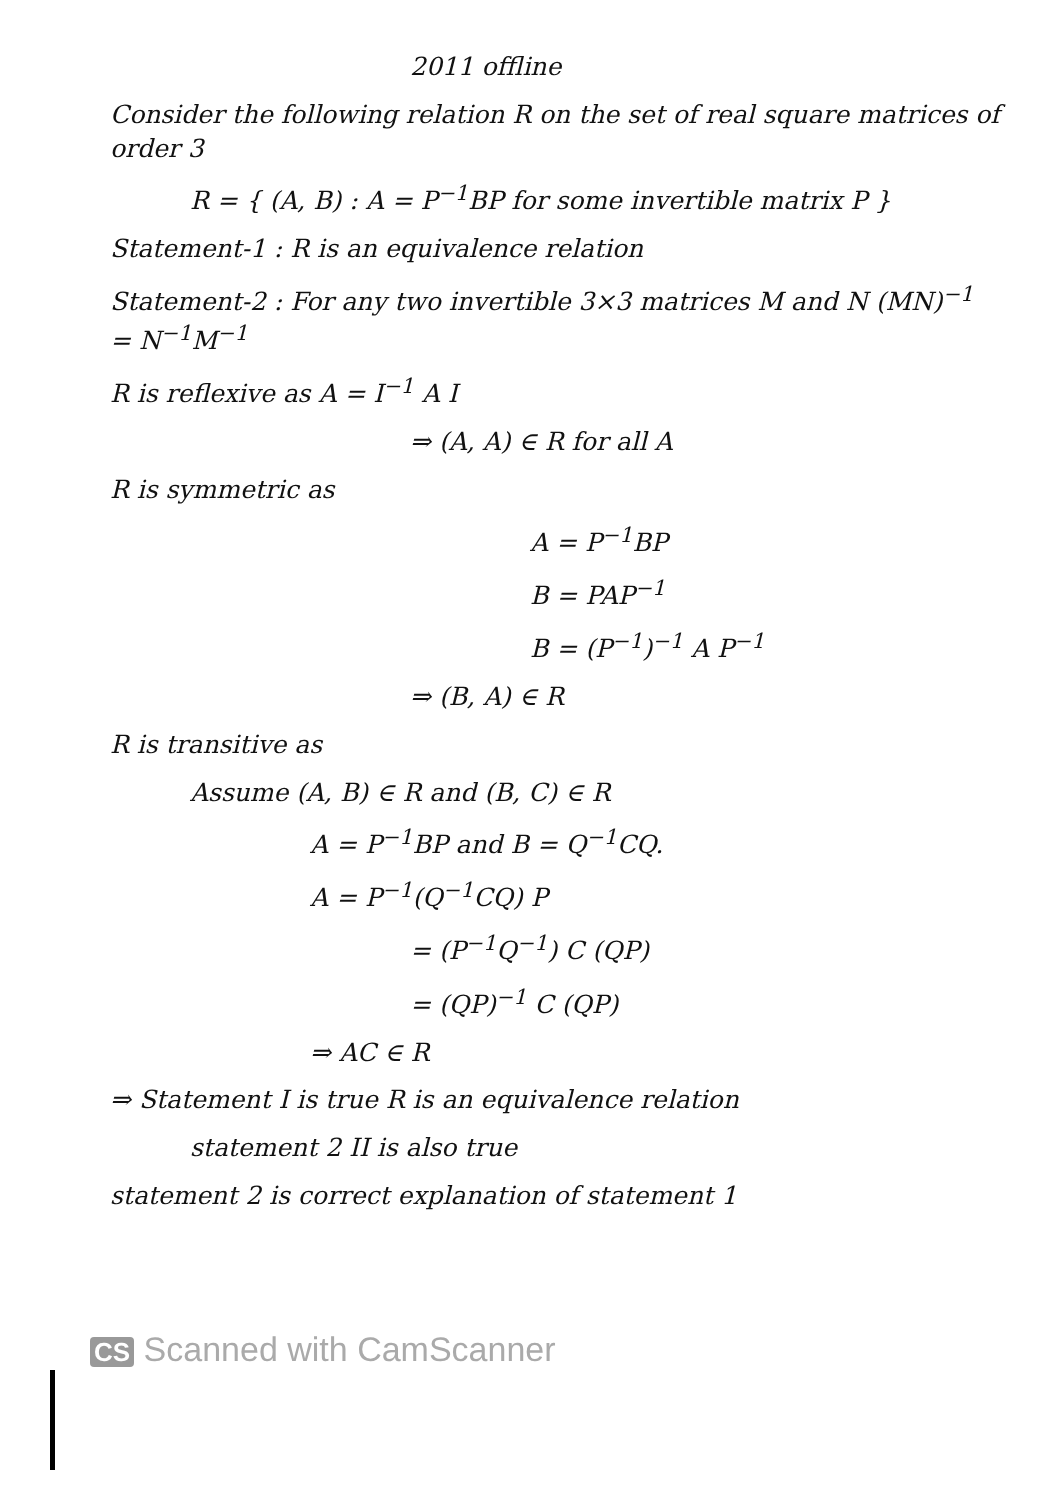2011 offline
Consider the following relation R on the set of real square matrices of order 3
R = { (A, B) : A = P<sup>−1</sup>BP for some invertible matrix P }
Statement-1 : R is an equivalence relation
Statement-2 : For any two invertible 3×3 matrices M and N (MN)<sup>−1</sup> = N<sup>−1</sup>M<sup>−1</sup>
R is reflexive as A = I<sup>−1</sup> A I
⇒ (A, A) ∈ R for all A
R is symmetric as
A = P<sup>−1</sup>BP
B = PAP<sup>−1</sup>
B = (P<sup>−1</sup>)<sup>−1</sup> A P<sup>−1</sup>
⇒ (B, A) ∈ R
R is transitive as
Assume (A, B) ∈ R and (B, C) ∈ R
A = P<sup>−1</sup>BP and B = Q<sup>−1</sup>CQ.
A = P<sup>−1</sup>(Q<sup>−1</sup>CQ) P
= (P<sup>−1</sup>Q<sup>−1</sup>) C (QP)
= (QP)<sup>−1</sup> C (QP)
⇒ AC ∈ R
⇒ Statement I is true R is an equivalence relation
statement 2 II is also true
statement 2 is correct explanation of statement 1
CS Scanned with CamScanner